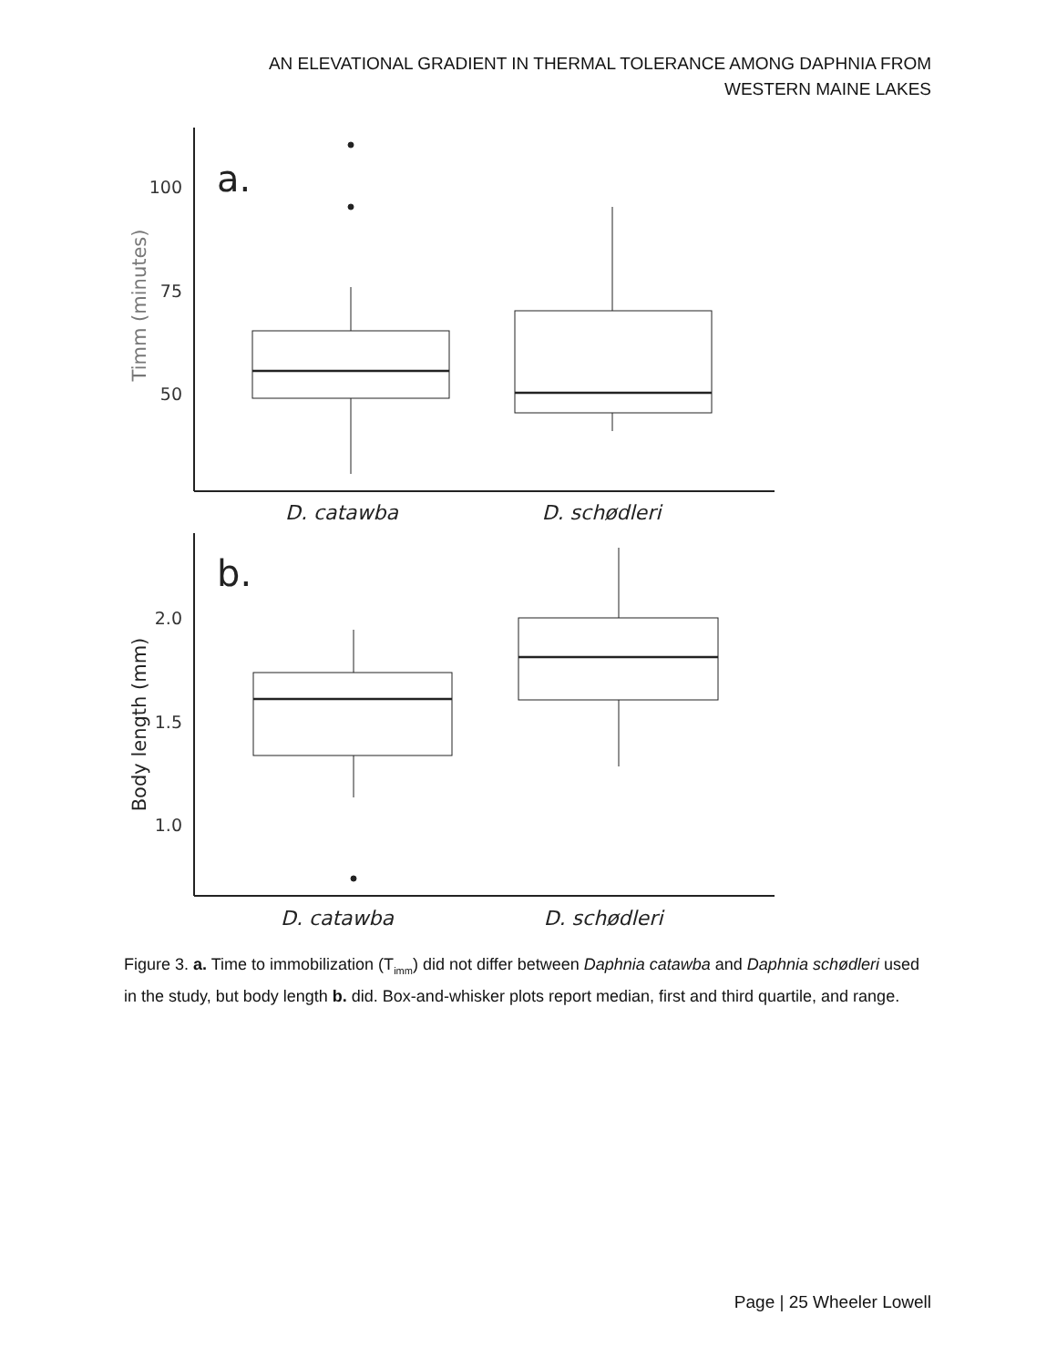AN ELEVATIONAL GRADIENT IN THERMAL TOLERANCE AMONG DAPHNIA FROM
WESTERN MAINE LAKES
a.
100
75
50
Timm (minutes)
D. catawba
D. schødleri
b.
2.0
1.5
1.0
Body length (mm)
D. catawba
D. schødleri
Figure 3. a. Time to immobilization (T<sub>imm</sub>) did not differ between Daphnia catawba and Daphnia schødleri used in the study, but body length b. did. Box-and-whisker plots report median, first and third quartile, and range.
Page | 25 Wheeler Lowell